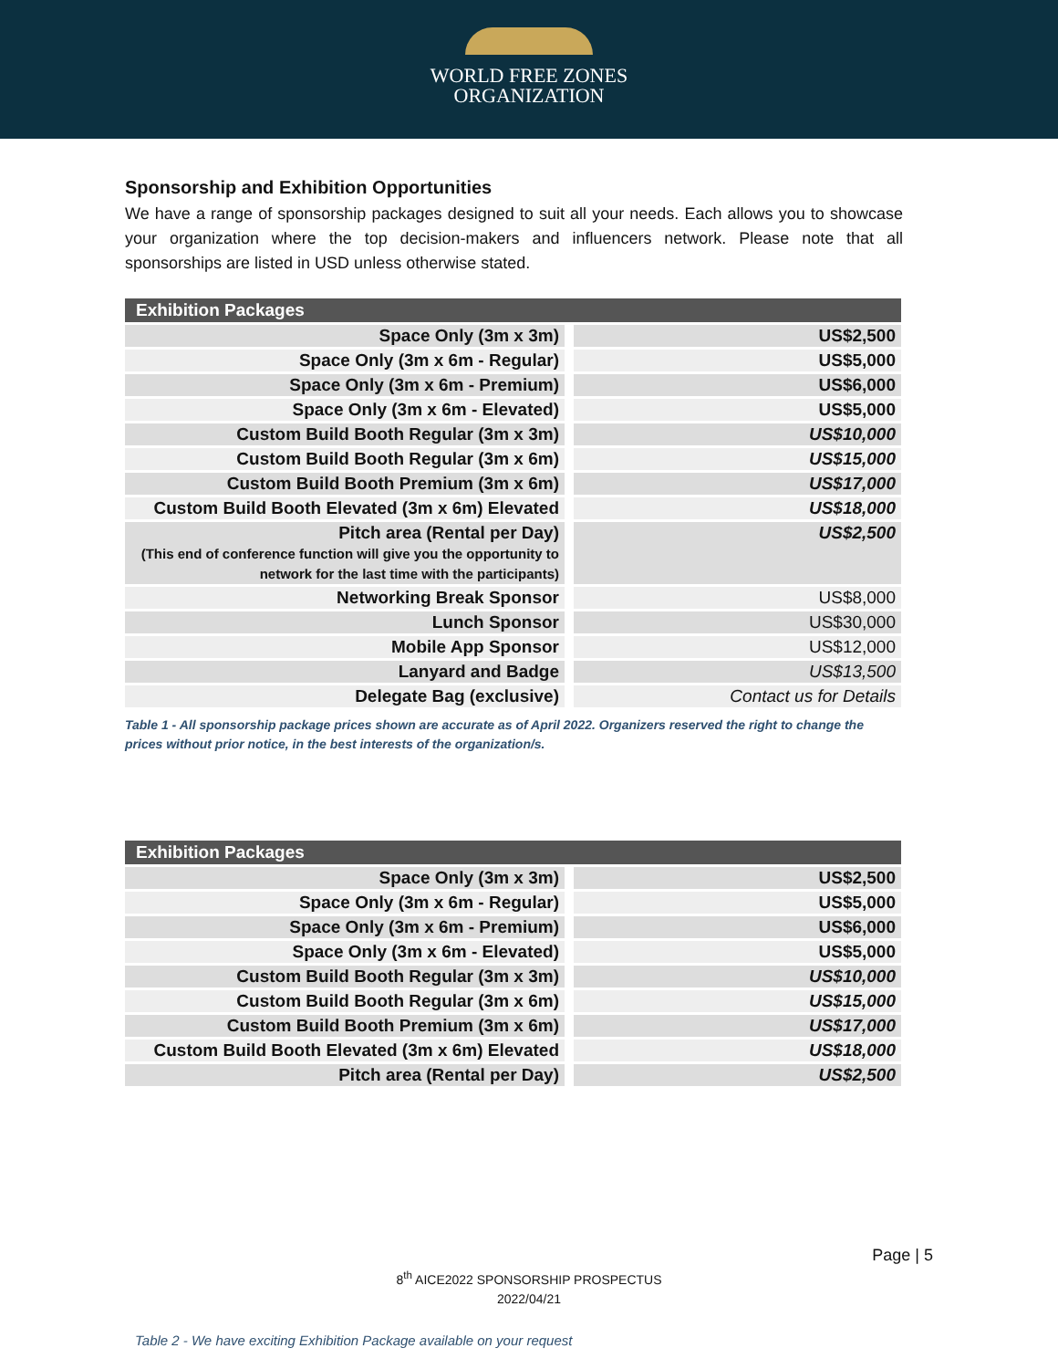WORLD FREE ZONES
ORGANIZATION
Sponsorship and Exhibition Opportunities
We have a range of sponsorship packages designed to suit all your needs. Each allows you to showcase your organization where the top decision-makers and influencers network. Please note that all sponsorships are listed in USD unless otherwise stated.
| Exhibition Packages | |
| --- | --- |
| Space Only (3m x 3m) | US$2,500 |
| Space Only (3m x 6m - Regular) | US$5,000 |
| Space Only (3m x 6m - Premium) | US$6,000 |
| Space Only (3m x 6m - Elevated) | US$5,000 |
| Custom Build Booth Regular (3m x 3m) | US$10,000 |
| Custom Build Booth Regular (3m x 6m) | US$15,000 |
| Custom Build Booth Premium (3m x 6m) | US$17,000 |
| Custom Build Booth Elevated (3m x 6m) Elevated | US$18,000 |
| Pitch area (Rental per Day) (This end of conference function will give you the opportunity to network for the last time with the participants) | US$2,500 |
| Networking Break Sponsor | US$8,000 |
| Lunch Sponsor | US$30,000 |
| Mobile App Sponsor | US$12,000 |
| Lanyard and Badge | US$13,500 |
| Delegate Bag (exclusive) | Contact us for Details |
Table 1 - All sponsorship package prices shown are accurate as of April 2022. Organizers reserved the right to change the prices without prior notice, in the best interests of the organization/s.
| Exhibition Packages | |
| --- | --- |
| Space Only (3m x 3m) | US$2,500 |
| Space Only (3m x 6m - Regular) | US$5,000 |
| Space Only (3m x 6m - Premium) | US$6,000 |
| Space Only (3m x 6m - Elevated) | US$5,000 |
| Custom Build Booth Regular (3m x 3m) | US$10,000 |
| Custom Build Booth Regular (3m x 6m) | US$15,000 |
| Custom Build Booth Premium (3m x 6m) | US$17,000 |
| Custom Build Booth Elevated (3m x 6m) Elevated | US$18,000 |
| Pitch area (Rental per Day) | US$2,500 |
Page | 5
8<sup>th</sup> AICE2022 SPONSORSHIP PROSPECTUS
2022/04/21
Table 2 - We have exciting Exhibition Package available on your request